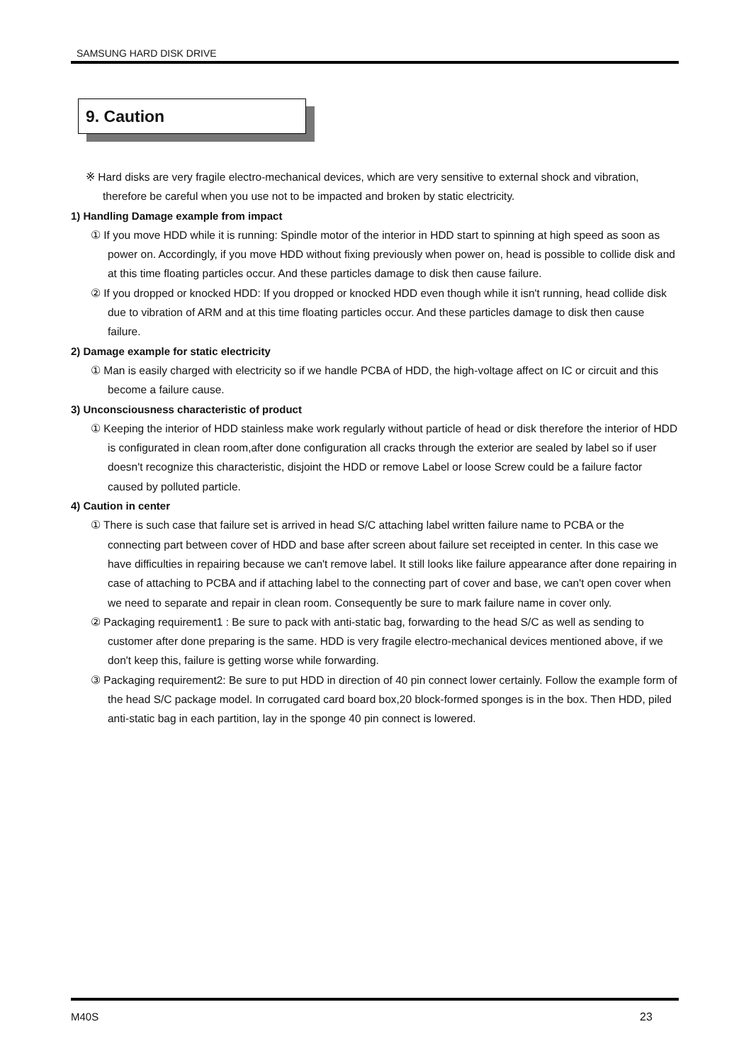SAMSUNG HARD DISK DRIVE
9. Caution
※ Hard disks are very fragile electro-mechanical devices, which are very sensitive to external shock and vibration, therefore be careful when you use not to be impacted and broken by static electricity.
1) Handling Damage example from impact
① If you move HDD while it is running: Spindle motor of the interior in HDD start to spinning at high speed as soon as power on. Accordingly, if you move HDD without fixing previously when power on, head is possible to collide disk and at this time floating particles occur. And these particles damage to disk then cause failure.
② If you dropped or knocked HDD: If you dropped or knocked HDD even though while it isn't running, head collide disk due to vibration of ARM and at this time floating particles occur. And these particles damage to disk then cause failure.
2) Damage example for static electricity
① Man is easily charged with electricity so if we handle PCBA of HDD, the high-voltage affect on IC or circuit and this become a failure cause.
3) Unconsciousness characteristic of product
① Keeping the interior of HDD stainless make work regularly without particle of head or disk therefore the interior of HDD is configurated in clean room,after done configuration all cracks through the exterior are sealed by label so if user doesn't recognize this characteristic, disjoint the HDD or remove Label or loose Screw could be a failure factor caused by polluted particle.
4) Caution in center
① There is such case that failure set is arrived in head S/C attaching label written failure name to PCBA or the connecting part between cover of HDD and base after screen about failure set receipted in center. In this case we have difficulties in repairing because we can't remove label. It still looks like failure appearance after done repairing in case of attaching to PCBA and if attaching label to the connecting part of cover and base, we can't open cover when we need to separate and repair in clean room. Consequently be sure to mark failure name in cover only.
② Packaging requirement1 : Be sure to pack with anti-static bag, forwarding to the head S/C as well as sending to customer after done preparing is the same. HDD is very fragile electro-mechanical devices mentioned above, if we don't keep this, failure is getting worse while forwarding.
③ Packaging requirement2: Be sure to put HDD in direction of 40 pin connect lower certainly. Follow the example form of the head S/C package model. In corrugated card board box,20 block-formed sponges is in the box. Then HDD, piled anti-static bag in each partition, lay in the sponge 40 pin connect is lowered.
M40S 23